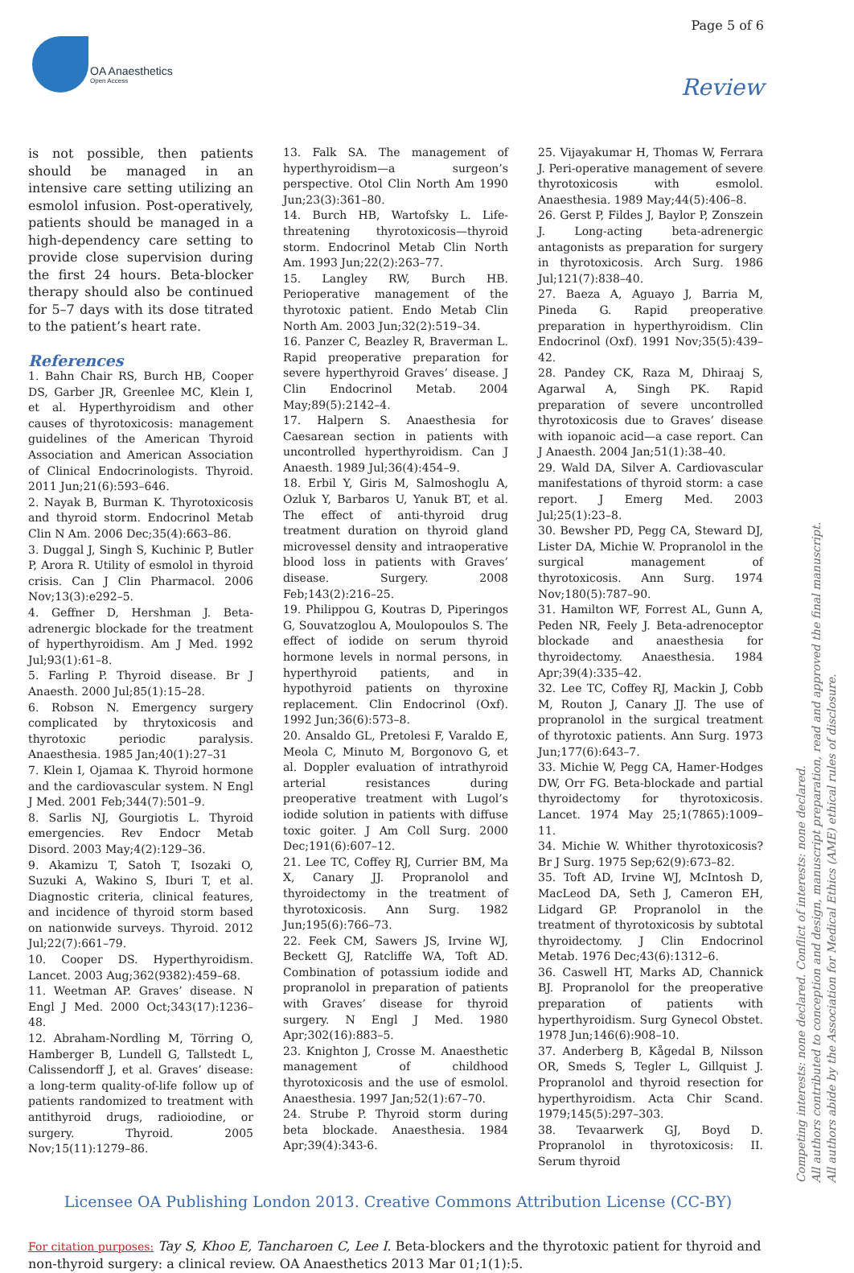Page 5 of 6
OA Anaesthetics
Open Access
Review
is not possible, then patients should be managed in an intensive care setting utilizing an esmolol infusion. Post-operatively, patients should be managed in a high-dependency care setting to provide close supervision during the first 24 hours. Beta-blocker therapy should also be continued for 5–7 days with its dose titrated to the patient’s heart rate.
References
1. Bahn Chair RS, Burch HB, Cooper DS, Garber JR, Greenlee MC, Klein I, et al. Hyperthyroidism and other causes of thyrotoxicosis: management guidelines of the American Thyroid Association and American Association of Clinical Endocrinologists. Thyroid. 2011 Jun;21(6):593–646.
2. Nayak B, Burman K. Thyrotoxicosis and thyroid storm. Endocrinol Metab Clin N Am. 2006 Dec;35(4):663–86.
3. Duggal J, Singh S, Kuchinic P, Butler P, Arora R. Utility of esmolol in thyroid crisis. Can J Clin Pharmacol. 2006 Nov;13(3):e292–5.
4. Geffner D, Hershman J. Beta-adrenergic blockade for the treatment of hyperthyroidism. Am J Med. 1992 Jul;93(1):61–8.
5. Farling P. Thyroid disease. Br J Anaesth. 2000 Jul;85(1):15–28.
6. Robson N. Emergency surgery complicated by thrytoxicosis and thyrotoxic periodic paralysis. Anaesthesia. 1985 Jan;40(1):27–31
7. Klein I, Ojamaa K. Thyroid hormone and the cardiovascular system. N Engl J Med. 2001 Feb;344(7):501–9.
8. Sarlis NJ, Gourgiotis L. Thyroid emergencies. Rev Endocr Metab Disord. 2003 May;4(2):129–36.
9. Akamizu T, Satoh T, Isozaki O, Suzuki A, Wakino S, Iburi T, et al. Diagnostic criteria, clinical features, and incidence of thyroid storm based on nationwide surveys. Thyroid. 2012 Jul;22(7):661–79.
10. Cooper DS. Hyperthyroidism. Lancet. 2003 Aug;362(9382):459–68.
11. Weetman AP. Graves’ disease. N Engl J Med. 2000 Oct;343(17):1236–48.
12. Abraham-Nordling M, Törring O, Hamberger B, Lundell G, Tallstedt L, Calissendorff J, et al. Graves’ disease: a long-term quality-of-life follow up of patients randomized to treatment with antithyroid drugs, radioiodine, or surgery. Thyroid. 2005 Nov;15(11):1279–86.
13. Falk SA. The management of hyperthyroidism—a surgeon’s perspective. Otol Clin North Am 1990 Jun;23(3):361–80.
14. Burch HB, Wartofsky L. Life-threatening thyrotoxicosis—thyroid storm. Endocrinol Metab Clin North Am. 1993 Jun;22(2):263–77.
15. Langley RW, Burch HB. Perioperative management of the thyrotoxic patient. Endo Metab Clin North Am. 2003 Jun;32(2):519–34.
16. Panzer C, Beazley R, Braverman L. Rapid preoperative preparation for severe hyperthyroid Graves’ disease. J Clin Endocrinol Metab. 2004 May;89(5):2142–4.
17. Halpern S. Anaesthesia for Caesarean section in patients with uncontrolled hyperthyroidism. Can J Anaesth. 1989 Jul;36(4):454–9.
18. Erbil Y, Giris M, Salmoshoglu A, Ozluk Y, Barbaros U, Yanuk BT, et al. The effect of anti-thyroid drug treatment duration on thyroid gland microvessel density and intraoperative blood loss in patients with Graves’ disease. Surgery. 2008 Feb;143(2):216–25.
19. Philippou G, Koutras D, Piperingos G, Souvatzoglou A, Moulopoulos S. The effect of iodide on serum thyroid hormone levels in normal persons, in hyperthyroid patients, and in hypothyroid patients on thyroxine replacement. Clin Endocrinol (Oxf). 1992 Jun;36(6):573–8.
20. Ansaldo GL, Pretolesi F, Varaldo E, Meola C, Minuto M, Borgonovo G, et al. Doppler evaluation of intrathyroid arterial resistances during preoperative treatment with Lugol’s iodide solution in patients with diffuse toxic goiter. J Am Coll Surg. 2000 Dec;191(6):607–12.
21. Lee TC, Coffey RJ, Currier BM, Ma X, Canary JJ. Propranolol and thyroidectomy in the treatment of thyrotoxicosis. Ann Surg. 1982 Jun;195(6):766–73.
22. Feek CM, Sawers JS, Irvine WJ, Beckett GJ, Ratcliffe WA, Toft AD. Combination of potassium iodide and propranolol in preparation of patients with Graves’ disease for thyroid surgery. N Engl J Med. 1980 Apr;302(16):883–5.
23. Knighton J, Crosse M. Anaesthetic management of childhood thyrotoxicosis and the use of esmolol. Anaesthesia. 1997 Jan;52(1):67–70.
24. Strube P. Thyroid storm during beta blockade. Anaesthesia. 1984 Apr;39(4):343-6.
25. Vijayakumar H, Thomas W, Ferrara J. Peri-operative management of severe thyrotoxicosis with esmolol. Anaesthesia. 1989 May;44(5):406–8.
26. Gerst P, Fildes J, Baylor P, Zonszein J. Long-acting beta-adrenergic antagonists as preparation for surgery in thyrotoxicosis. Arch Surg. 1986 Jul;121(7):838–40.
27. Baeza A, Aguayo J, Barria M, Pineda G. Rapid preoperative preparation in hyperthyroidism. Clin Endocrinol (Oxf). 1991 Nov;35(5):439–42.
28. Pandey CK, Raza M, Dhiraaj S, Agarwal A, Singh PK. Rapid preparation of severe uncontrolled thyrotoxicosis due to Graves’ disease with iopanoic acid—a case report. Can J Anaesth. 2004 Jan;51(1):38–40.
29. Wald DA, Silver A. Cardiovascular manifestations of thyroid storm: a case report. J Emerg Med. 2003 Jul;25(1):23–8.
30. Bewsher PD, Pegg CA, Steward DJ, Lister DA, Michie W. Propranolol in the surgical management of thyrotoxicosis. Ann Surg. 1974 Nov;180(5):787–90.
31. Hamilton WF, Forrest AL, Gunn A, Peden NR, Feely J. Beta-adrenoceptor blockade and anaesthesia for thyroidectomy. Anaesthesia. 1984 Apr;39(4):335–42.
32. Lee TC, Coffey RJ, Mackin J, Cobb M, Routon J, Canary JJ. The use of propranolol in the surgical treatment of thyrotoxic patients. Ann Surg. 1973 Jun;177(6):643–7.
33. Michie W, Pegg CA, Hamer-Hodges DW, Orr FG. Beta-blockade and partial thyroidectomy for thyrotoxicosis. Lancet. 1974 May 25;1(7865):1009–11.
34. Michie W. Whither thyrotoxicosis? Br J Surg. 1975 Sep;62(9):673–82.
35. Toft AD, Irvine WJ, McIntosh D, MacLeod DA, Seth J, Cameron EH, Lidgard GP. Propranolol in the treatment of thyrotoxicosis by subtotal thyroidectomy. J Clin Endocrinol Metab. 1976 Dec;43(6):1312–6.
36. Caswell HT, Marks AD, Channick BJ. Propranolol for the preoperative preparation of patients with hyperthyroidism. Surg Gynecol Obstet. 1978 Jun;146(6):908–10.
37. Anderberg B, Kågedal B, Nilsson OR, Smeds S, Tegler L, Gillquist J. Propranolol and thyroid resection for hyperthyroidism. Acta Chir Scand. 1979;145(5):297–303.
38. Tevaarwerk GJ, Boyd D. Propranolol in thyrotoxicosis: II. Serum thyroid
Licensee OA Publishing London 2013. Creative Commons Attribution License (CC-BY)
For citation purposes: Tay S, Khoo E, Tancharoen C, Lee I. Beta-blockers and the thyrotoxic patient for thyroid and non-thyroid surgery: a clinical review. OA Anaesthetics 2013 Mar 01;1(1):5.
Competing interests: none declared. Conflict of interests: none declared.
All authors contributed to conception and design, manuscript preparation, read and approved the final manuscript.
All authors abide by the Association for Medical Ethics (AME) ethical rules of disclosure.